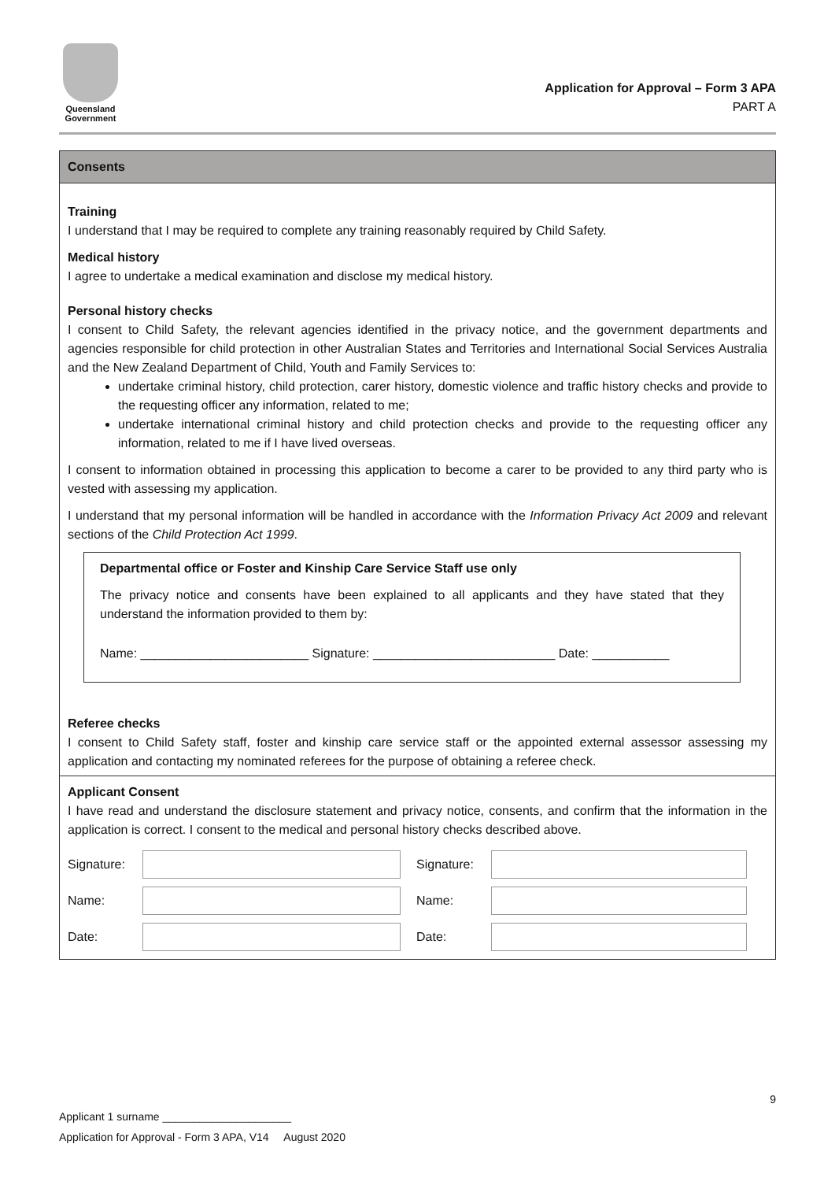Queensland
Government
Application for Approval – Form 3 APA
PART A
Consents
Training
I understand that I may be required to complete any training reasonably required by Child Safety.
Medical history
I agree to undertake a medical examination and disclose my medical history.
Personal history checks
I consent to Child Safety, the relevant agencies identified in the privacy notice, and the government departments and agencies responsible for child protection in other Australian States and Territories and International Social Services Australia and the New Zealand Department of Child, Youth and Family Services to:
undertake criminal history, child protection, carer history, domestic violence and traffic history checks and provide to the requesting officer any information, related to me;
undertake international criminal history and child protection checks and provide to the requesting officer any information, related to me if I have lived overseas.
I consent to information obtained in processing this application to become a carer to be provided to any third party who is vested with assessing my application.
I understand that my personal information will be handled in accordance with the Information Privacy Act 2009 and relevant sections of the Child Protection Act 1999.
Departmental office or Foster and Kinship Care Service Staff use only
The privacy notice and consents have been explained to all applicants and they have stated that they understand the information provided to them by:
Name: ________________________ Signature: __________________________ Date: ___________
Referee checks
I consent to Child Safety staff, foster and kinship care service staff or the appointed external assessor assessing my application and contacting my nominated referees for the purpose of obtaining a referee check.
Applicant Consent
I have read and understand the disclosure statement and privacy notice, consents, and confirm that the information in the application is correct. I consent to the medical and personal history checks described above.
Signature:
Signature:
Name:
Name:
Date:
Date:
9
Applicant 1 surname _____________________
Application for Approval - Form 3 APA, V14 August 2020